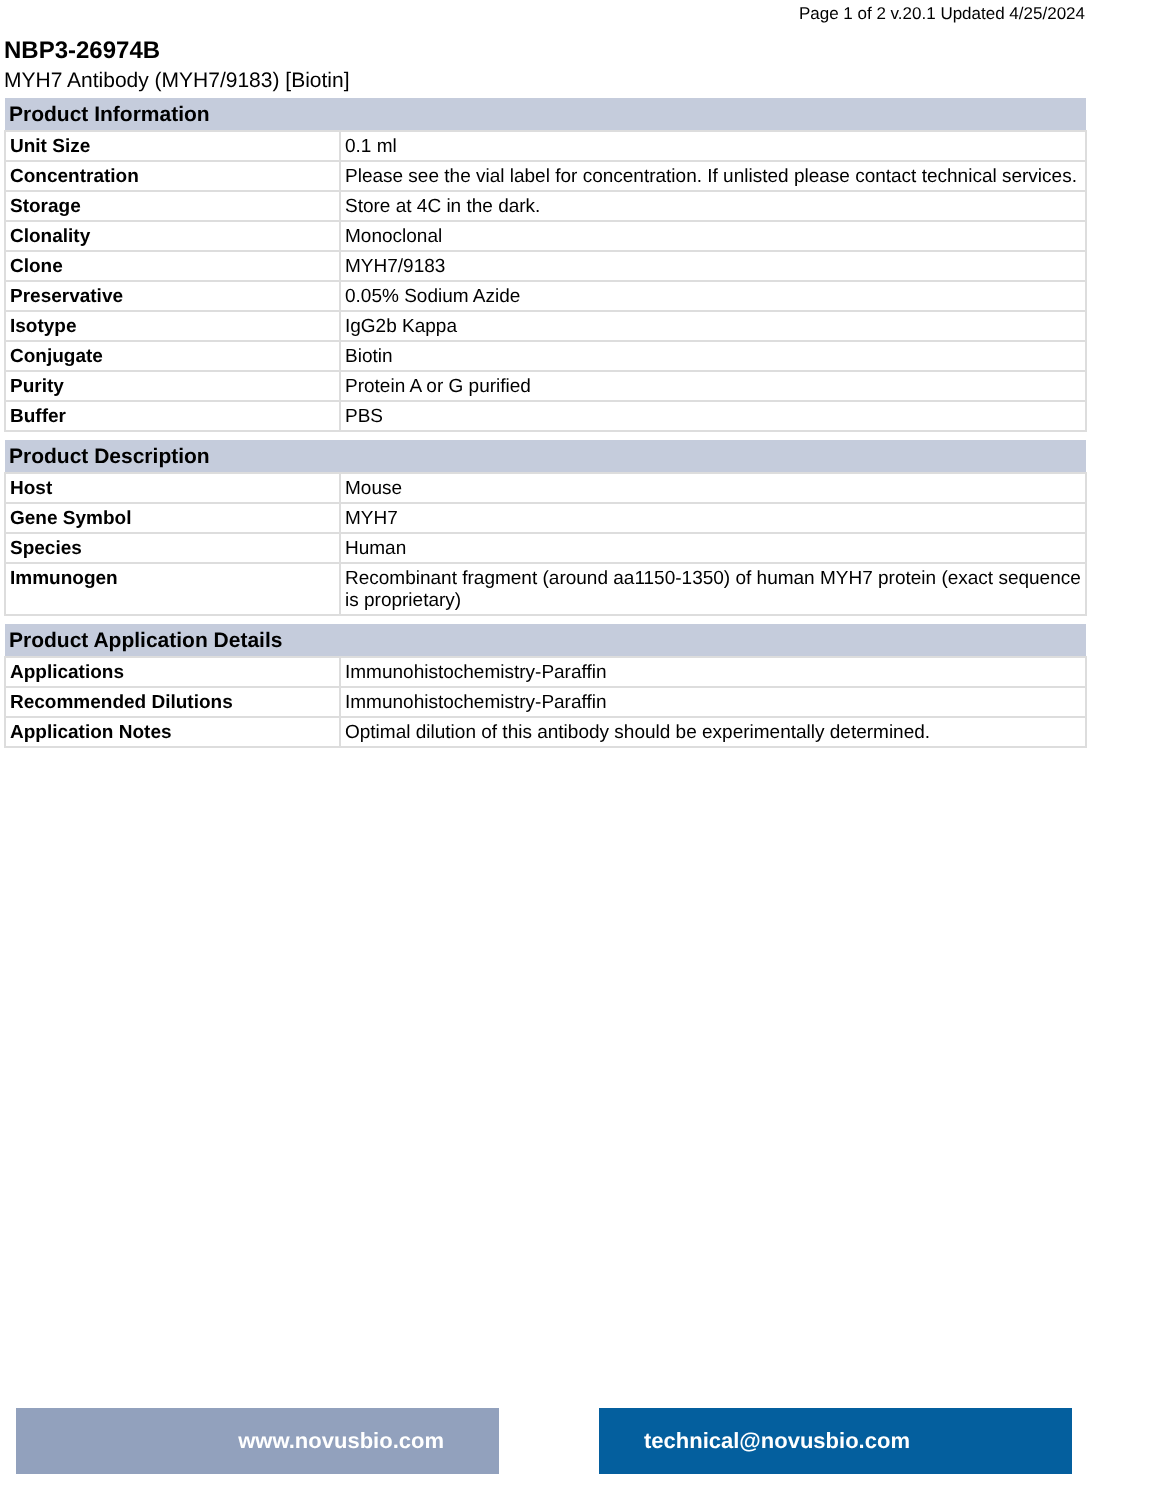Page 1 of 2 v.20.1 Updated 4/25/2024
NBP3-26974B
MYH7 Antibody (MYH7/9183) [Biotin]
| Product Information | |
| --- | --- |
| Unit Size | 0.1 ml |
| Concentration | Please see the vial label for concentration. If unlisted please contact technical services. |
| Storage | Store at 4C in the dark. |
| Clonality | Monoclonal |
| Clone | MYH7/9183 |
| Preservative | 0.05% Sodium Azide |
| Isotype | IgG2b Kappa |
| Conjugate | Biotin |
| Purity | Protein A or G purified |
| Buffer | PBS |
| Product Description | |
| --- | --- |
| Host | Mouse |
| Gene Symbol | MYH7 |
| Species | Human |
| Immunogen | Recombinant fragment (around aa1150-1350) of human MYH7 protein (exact sequence is proprietary) |
| Product Application Details | |
| --- | --- |
| Applications | Immunohistochemistry-Paraffin |
| Recommended Dilutions | Immunohistochemistry-Paraffin |
| Application Notes | Optimal dilution of this antibody should be experimentally determined. |
www.novusbio.com technical@novusbio.com